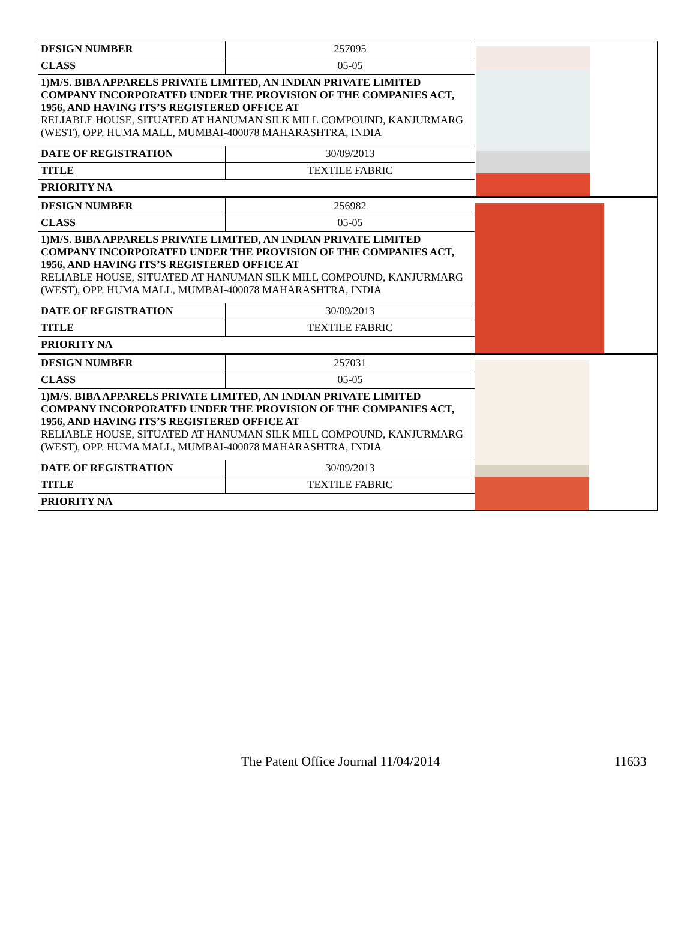| DESIGN NUMBER | 257095 | |
| CLASS | 05-05 | |
| 1)M/S. BIBA APPARELS PRIVATE LIMITED, AN INDIAN PRIVATE LIMITED COMPANY INCORPORATED UNDER THE PROVISION OF THE COMPANIES ACT, 1956, AND HAVING ITS’S REGISTERED OFFICE AT RELIABLE HOUSE, SITUATED AT HANUMAN SILK MILL COMPOUND, KANJURMARG (WEST), OPP. HUMA MALL, MUMBAI-400078 MAHARASHTRA, INDIA | | |
| DATE OF REGISTRATION | 30/09/2013 | |
| TITLE | TEXTILE FABRIC | |
| PRIORITY NA | | |
| DESIGN NUMBER | 256982 | |
| CLASS | 05-05 | |
| 1)M/S. BIBA APPARELS PRIVATE LIMITED, AN INDIAN PRIVATE LIMITED COMPANY INCORPORATED UNDER THE PROVISION OF THE COMPANIES ACT, 1956, AND HAVING ITS’S REGISTERED OFFICE AT RELIABLE HOUSE, SITUATED AT HANUMAN SILK MILL COMPOUND, KANJURMARG (WEST), OPP. HUMA MALL, MUMBAI-400078 MAHARASHTRA, INDIA | | |
| DATE OF REGISTRATION | 30/09/2013 | |
| TITLE | TEXTILE FABRIC | |
| PRIORITY NA | | |
| DESIGN NUMBER | 257031 | |
| CLASS | 05-05 | |
| 1)M/S. BIBA APPARELS PRIVATE LIMITED, AN INDIAN PRIVATE LIMITED COMPANY INCORPORATED UNDER THE PROVISION OF THE COMPANIES ACT, 1956, AND HAVING ITS’S REGISTERED OFFICE AT RELIABLE HOUSE, SITUATED AT HANUMAN SILK MILL COMPOUND, KANJURMARG (WEST), OPP. HUMA MALL, MUMBAI-400078 MAHARASHTRA, INDIA | | |
| DATE OF REGISTRATION | 30/09/2013 | |
| TITLE | TEXTILE FABRIC | |
| PRIORITY NA | | |
The Patent Office Journal 11/04/2014 11633